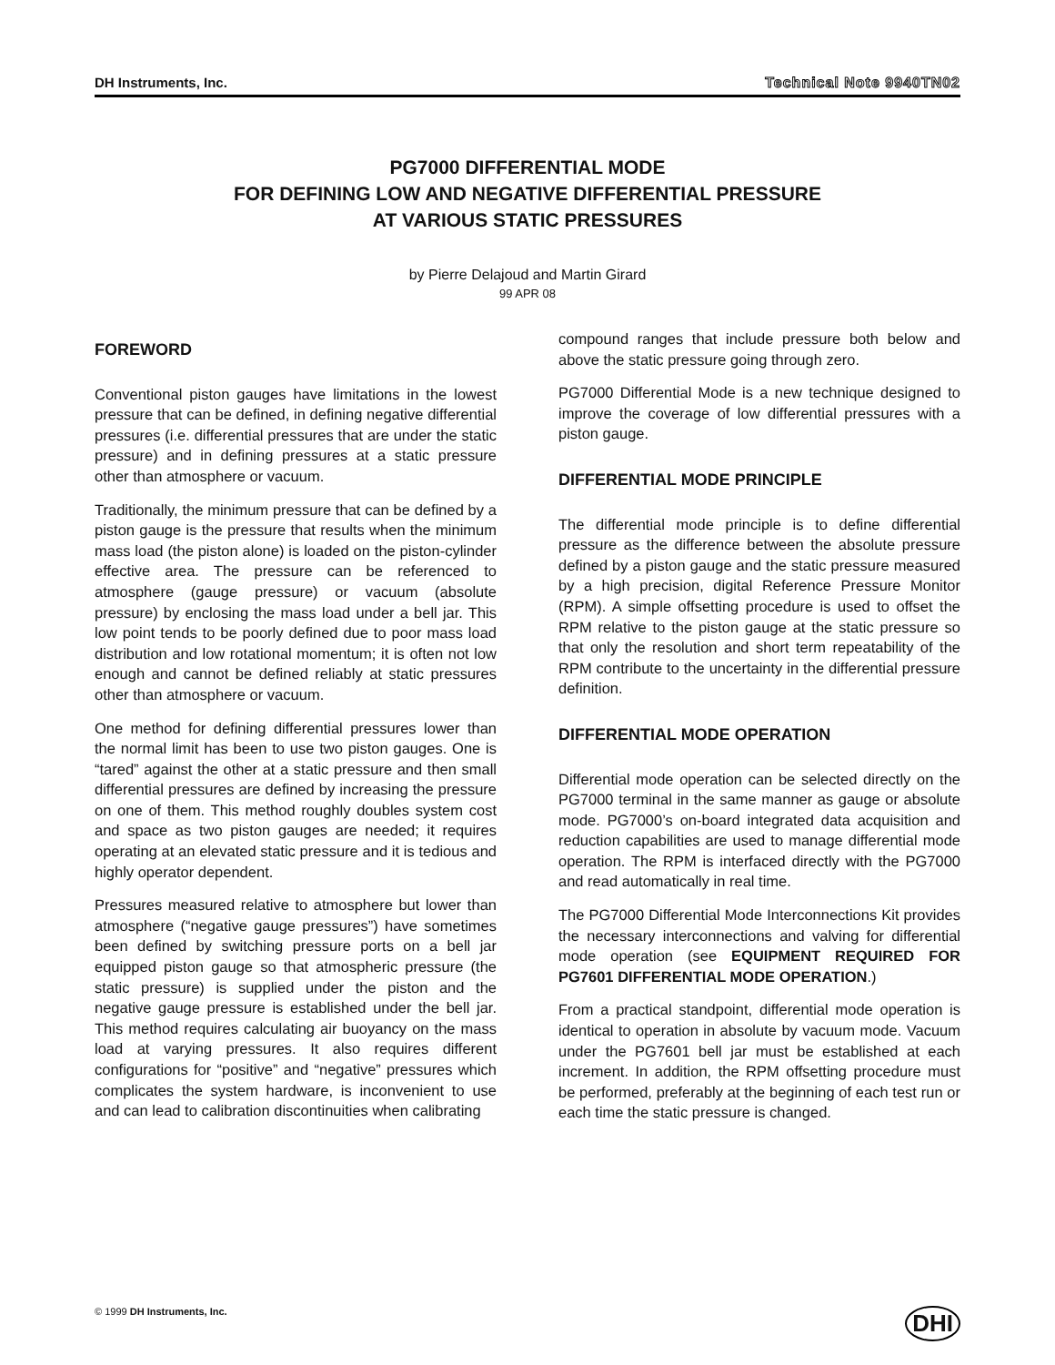DH Instruments, Inc. Technical Note 9940TN02
PG7000 DIFFERENTIAL MODE
FOR DEFINING LOW AND NEGATIVE DIFFERENTIAL PRESSURE
AT VARIOUS STATIC PRESSURES
by Pierre Delajoud and Martin Girard
99 APR 08
FOREWORD
Conventional piston gauges have limitations in the lowest pressure that can be defined, in defining negative differential pressures (i.e. differential pressures that are under the static pressure) and in defining pressures at a static pressure other than atmosphere or vacuum.
Traditionally, the minimum pressure that can be defined by a piston gauge is the pressure that results when the minimum mass load (the piston alone) is loaded on the piston-cylinder effective area. The pressure can be referenced to atmosphere (gauge pressure) or vacuum (absolute pressure) by enclosing the mass load under a bell jar. This low point tends to be poorly defined due to poor mass load distribution and low rotational momentum; it is often not low enough and cannot be defined reliably at static pressures other than atmosphere or vacuum.
One method for defining differential pressures lower than the normal limit has been to use two piston gauges. One is “tared” against the other at a static pressure and then small differential pressures are defined by increasing the pressure on one of them. This method roughly doubles system cost and space as two piston gauges are needed; it requires operating at an elevated static pressure and it is tedious and highly operator dependent.
Pressures measured relative to atmosphere but lower than atmosphere (“negative gauge pressures”) have sometimes been defined by switching pressure ports on a bell jar equipped piston gauge so that atmospheric pressure (the static pressure) is supplied under the piston and the negative gauge pressure is established under the bell jar. This method requires calculating air buoyancy on the mass load at varying pressures. It also requires different configurations for “positive” and “negative” pressures which complicates the system hardware, is inconvenient to use and can lead to calibration discontinuities when calibrating
compound ranges that include pressure both below and above the static pressure going through zero.
PG7000 Differential Mode is a new technique designed to improve the coverage of low differential pressures with a piston gauge.
DIFFERENTIAL MODE PRINCIPLE
The differential mode principle is to define differential pressure as the difference between the absolute pressure defined by a piston gauge and the static pressure measured by a high precision, digital Reference Pressure Monitor (RPM). A simple offsetting procedure is used to offset the RPM relative to the piston gauge at the static pressure so that only the resolution and short term repeatability of the RPM contribute to the uncertainty in the differential pressure definition.
DIFFERENTIAL MODE OPERATION
Differential mode operation can be selected directly on the PG7000 terminal in the same manner as gauge or absolute mode. PG7000’s on-board integrated data acquisition and reduction capabilities are used to manage differential mode operation. The RPM is interfaced directly with the PG7000 and read automatically in real time.
The PG7000 Differential Mode Interconnections Kit provides the necessary interconnections and valving for differential mode operation (see EQUIPMENT REQUIRED FOR PG7601 DIFFERENTIAL MODE OPERATION.)
From a practical standpoint, differential mode operation is identical to operation in absolute by vacuum mode. Vacuum under the PG7601 bell jar must be established at each increment. In addition, the RPM offsetting procedure must be performed, preferably at the beginning of each test run or each time the static pressure is changed.
© 1999 DH Instruments, Inc. DHI